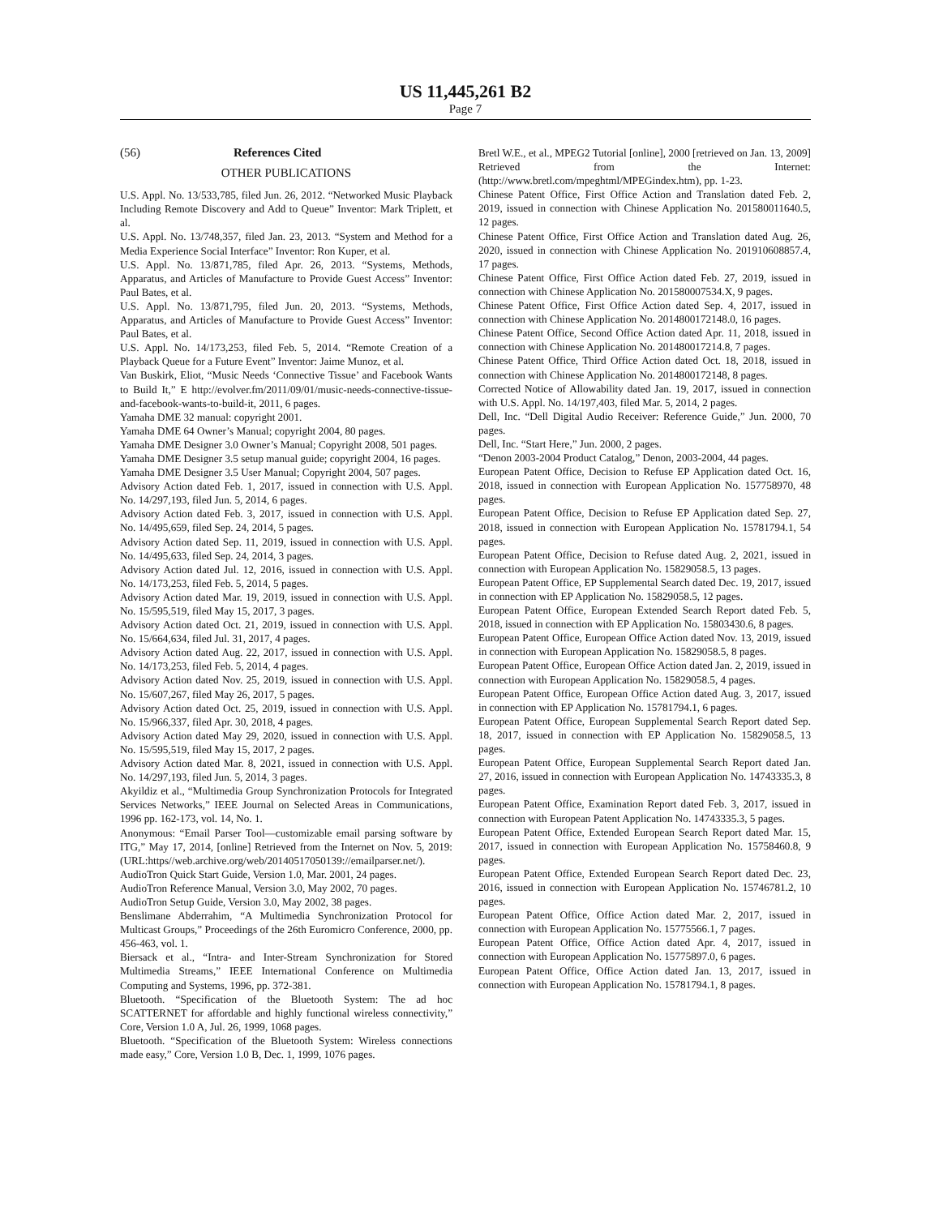US 11,445,261 B2
Page 7
(56) References Cited
OTHER PUBLICATIONS
U.S. Appl. No. 13/533,785, filed Jun. 26, 2012. “Networked Music Playback Including Remote Discovery and Add to Queue” Inventor: Mark Triplett, et al.
U.S. Appl. No. 13/748,357, filed Jan. 23, 2013. “System and Method for a Media Experience Social Interface” Inventor: Ron Kuper, et al.
U.S. Appl. No. 13/871,785, filed Apr. 26, 2013. “Systems, Methods, Apparatus, and Articles of Manufacture to Provide Guest Access” Inventor: Paul Bates, et al.
U.S. Appl. No. 13/871,795, filed Jun. 20, 2013. “Systems, Methods, Apparatus, and Articles of Manufacture to Provide Guest Access” Inventor: Paul Bates, et al.
U.S. Appl. No. 14/173,253, filed Feb. 5, 2014. “Remote Creation of a Playback Queue for a Future Event” Inventor: Jaime Munoz, et al.
Van Buskirk, Eliot, “Music Needs ‘Connective Tissue’ and Facebook Wants to Build It,” E http://evolver.fm/2011/09/01/music-needs-connective-tissue-and-facebook-wants-to-build-it, 2011, 6 pages.
Yamaha DME 32 manual: copyright 2001.
Yamaha DME 64 Owner’s Manual; copyright 2004, 80 pages.
Yamaha DME Designer 3.0 Owner’s Manual; Copyright 2008, 501 pages.
Yamaha DME Designer 3.5 setup manual guide; copyright 2004, 16 pages.
Yamaha DME Designer 3.5 User Manual; Copyright 2004, 507 pages.
Advisory Action dated Feb. 1, 2017, issued in connection with U.S. Appl. No. 14/297,193, filed Jun. 5, 2014, 6 pages.
Advisory Action dated Feb. 3, 2017, issued in connection with U.S. Appl. No. 14/495,659, filed Sep. 24, 2014, 5 pages.
Advisory Action dated Sep. 11, 2019, issued in connection with U.S. Appl. No. 14/495,633, filed Sep. 24, 2014, 3 pages.
Advisory Action dated Jul. 12, 2016, issued in connection with U.S. Appl. No. 14/173,253, filed Feb. 5, 2014, 5 pages.
Advisory Action dated Mar. 19, 2019, issued in connection with U.S. Appl. No. 15/595,519, filed May 15, 2017, 3 pages.
Advisory Action dated Oct. 21, 2019, issued in connection with U.S. Appl. No. 15/664,634, filed Jul. 31, 2017, 4 pages.
Advisory Action dated Aug. 22, 2017, issued in connection with U.S. Appl. No. 14/173,253, filed Feb. 5, 2014, 4 pages.
Advisory Action dated Nov. 25, 2019, issued in connection with U.S. Appl. No. 15/607,267, filed May 26, 2017, 5 pages.
Advisory Action dated Oct. 25, 2019, issued in connection with U.S. Appl. No. 15/966,337, filed Apr. 30, 2018, 4 pages.
Advisory Action dated May 29, 2020, issued in connection with U.S. Appl. No. 15/595,519, filed May 15, 2017, 2 pages.
Advisory Action dated Mar. 8, 2021, issued in connection with U.S. Appl. No. 14/297,193, filed Jun. 5, 2014, 3 pages.
Akyildiz et al., “Multimedia Group Synchronization Protocols for Integrated Services Networks,” IEEE Journal on Selected Areas in Communications, 1996 pp. 162-173, vol. 14, No. 1.
Anonymous: “Email Parser Tool—customizable email parsing software by ITG,” May 17, 2014, [online] Retrieved from the Internet on Nov. 5, 2019: (URL:https//web.archive.org/web/20140517050139://emailparser.net/).
AudioTron Quick Start Guide, Version 1.0, Mar. 2001, 24 pages.
AudioTron Reference Manual, Version 3.0, May 2002, 70 pages.
AudioTron Setup Guide, Version 3.0, May 2002, 38 pages.
Benslimane Abderrahim, “A Multimedia Synchronization Protocol for Multicast Groups,” Proceedings of the 26th Euromicro Conference, 2000, pp. 456-463, vol. 1.
Biersack et al., “Intra- and Inter-Stream Synchronization for Stored Multimedia Streams,” IEEE International Conference on Multimedia Computing and Systems, 1996, pp. 372-381.
Bluetooth. “Specification of the Bluetooth System: The ad hoc SCATTERNET for affordable and highly functional wireless connectivity,” Core, Version 1.0 A, Jul. 26, 1999, 1068 pages.
Bluetooth. “Specification of the Bluetooth System: Wireless connections made easy,” Core, Version 1.0 B, Dec. 1, 1999, 1076 pages.
Bretl W.E., et al., MPEG2 Tutorial [online], 2000 [retrieved on Jan. 13, 2009] Retrieved from the Internet:(http://www.bretl.com/mpeghtml/MPEGindex.htm), pp. 1-23.
Chinese Patent Office, First Office Action and Translation dated Feb. 2, 2019, issued in connection with Chinese Application No. 201580011640.5, 12 pages.
Chinese Patent Office, First Office Action and Translation dated Aug. 26, 2020, issued in connection with Chinese Application No. 201910608857.4, 17 pages.
Chinese Patent Office, First Office Action dated Feb. 27, 2019, issued in connection with Chinese Application No. 201580007534.X, 9 pages.
Chinese Patent Office, First Office Action dated Sep. 4, 2017, issued in connection with Chinese Application No. 2014800172148.0, 16 pages.
Chinese Patent Office, Second Office Action dated Apr. 11, 2018, issued in connection with Chinese Application No. 201480017214.8, 7 pages.
Chinese Patent Office, Third Office Action dated Oct. 18, 2018, issued in connection with Chinese Application No. 2014800172148, 8 pages.
Corrected Notice of Allowability dated Jan. 19, 2017, issued in connection with U.S. Appl. No. 14/197,403, filed Mar. 5, 2014, 2 pages.
Dell, Inc. “Dell Digital Audio Receiver: Reference Guide,” Jun. 2000, 70 pages.
Dell, Inc. “Start Here,” Jun. 2000, 2 pages.
“Denon 2003-2004 Product Catalog,” Denon, 2003-2004, 44 pages.
European Patent Office, Decision to Refuse EP Application dated Oct. 16, 2018, issued in connection with European Application No. 157758970, 48 pages.
European Patent Office, Decision to Refuse EP Application dated Sep. 27, 2018, issued in connection with European Application No. 15781794.1, 54 pages.
European Patent Office, Decision to Refuse dated Aug. 2, 2021, issued in connection with European Application No. 15829058.5, 13 pages.
European Patent Office, EP Supplemental Search dated Dec. 19, 2017, issued in connection with EP Application No. 15829058.5, 12 pages.
European Patent Office, European Extended Search Report dated Feb. 5, 2018, issued in connection with EP Application No. 15803430.6, 8 pages.
European Patent Office, European Office Action dated Nov. 13, 2019, issued in connection with European Application No. 15829058.5, 8 pages.
European Patent Office, European Office Action dated Jan. 2, 2019, issued in connection with European Application No. 15829058.5, 4 pages.
European Patent Office, European Office Action dated Aug. 3, 2017, issued in connection with EP Application No. 15781794.1, 6 pages.
European Patent Office, European Supplemental Search Report dated Sep. 18, 2017, issued in connection with EP Application No. 15829058.5, 13 pages.
European Patent Office, European Supplemental Search Report dated Jan. 27, 2016, issued in connection with European Application No. 14743335.3, 8 pages.
European Patent Office, Examination Report dated Feb. 3, 2017, issued in connection with European Patent Application No. 14743335.3, 5 pages.
European Patent Office, Extended European Search Report dated Mar. 15, 2017, issued in connection with European Application No. 15758460.8, 9 pages.
European Patent Office, Extended European Search Report dated Dec. 23, 2016, issued in connection with European Application No. 15746781.2, 10 pages.
European Patent Office, Office Action dated Mar. 2, 2017, issued in connection with European Application No. 15775566.1, 7 pages.
European Patent Office, Office Action dated Apr. 4, 2017, issued in connection with European Application No. 15775897.0, 6 pages.
European Patent Office, Office Action dated Jan. 13, 2017, issued in connection with European Application No. 15781794.1, 8 pages.